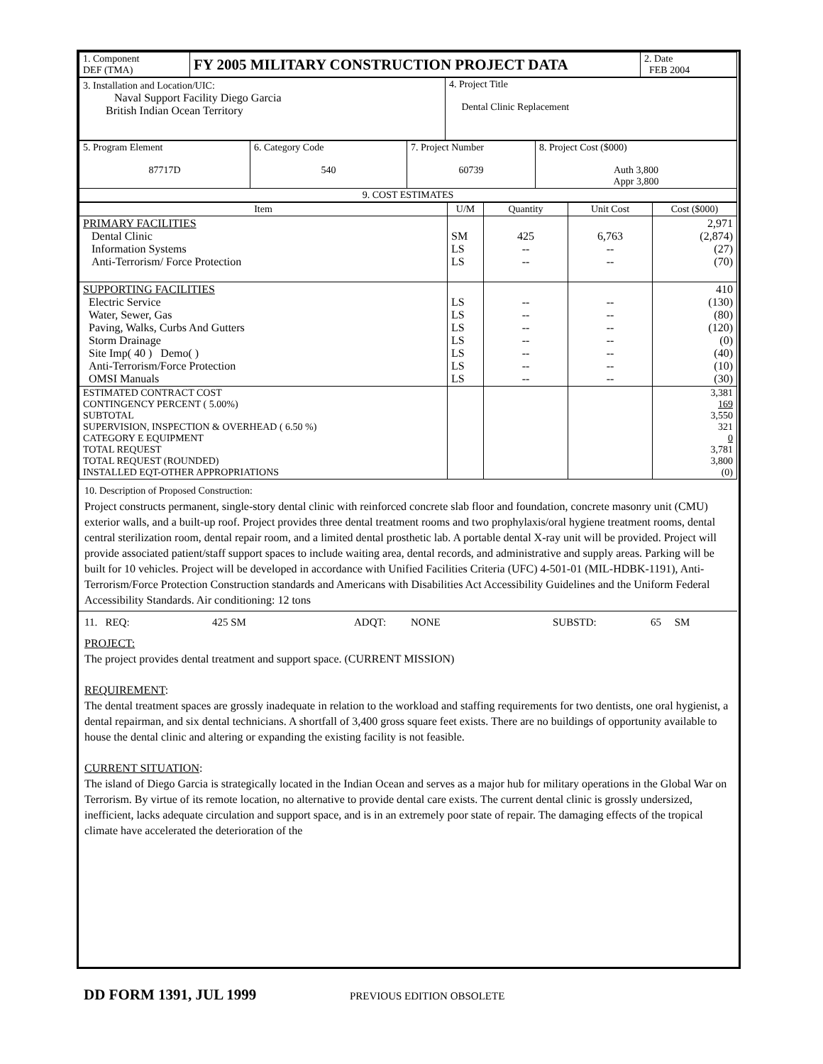| 1. Component DEF (TMA) | FY 2005 MILITARY CONSTRUCTION PROJECT DATA | 2. Date FEB 2004 |
| 3. Installation and Location/UIC: Naval Support Facility Diego Garcia British Indian Ocean Territory | 4. Project Title Dental Clinic Replacement |
| 5. Program Element 87717D | 6. Category Code 540 | 7. Project Number 60739 | 8. Project Cost ($000) Auth 3,800 Appr 3,800 |
| 9. COST ESTIMATES | | | |
| Item | U/M | Quantity | Unit Cost | Cost ($000) |
| --- | --- | --- | --- | --- |
| PRIMARY FACILITIES Dental Clinic Information Systems Anti-Terrorism/ Force Protection | SM LS LS | 425 -- -- | 6,763 -- -- | 2,971 (2,874) (27) (70) |
| SUPPORTING FACILITIES Electric Service Water, Sewer, Gas Paving, Walks, Curbs And Gutters Storm Drainage Site Imp( 40 ) Demo( ) Anti-Terrorism/Force Protection OMSI Manuals | LS LS LS LS LS LS LS | -- -- -- -- -- -- -- | -- -- -- -- -- -- -- | 410 (130) (80) (120) (0) (40) (10) (30) |
| ESTIMATED CONTRACT COST CONTINGENCY PERCENT ( 5.00%) SUBTOTAL SUPERVISION, INSPECTION & OVERHEAD ( 6.50 %) CATEGORY E EQUIPMENT TOTAL REQUEST TOTAL REQUEST (ROUNDED) INSTALLED EQT-OTHER APPROPRIATIONS | | | | 3,381 169 3,550 321 0 3,781 3,800 (0) |
10. Description of Proposed Construction:
Project constructs permanent, single-story dental clinic with reinforced concrete slab floor and foundation, concrete masonry unit (CMU) exterior walls, and a built-up roof. Project provides three dental treatment rooms and two prophylaxis/oral hygiene treatment rooms, dental central sterilization room, dental repair room, and a limited dental prosthetic lab. A portable dental X-ray unit will be provided. Project will provide associated patient/staff support spaces to include waiting area, dental records, and administrative and supply areas. Parking will be built for 10 vehicles. Project will be developed in accordance with Unified Facilities Criteria (UFC) 4-501-01 (MIL-HDBK-1191), Anti-Terrorism/Force Protection Construction standards and Americans with Disabilities Act Accessibility Guidelines and the Uniform Federal Accessibility Standards. Air conditioning: 12 tons
11. REQ: 425 SM ADQT: NONE SUBSTD: 65 SM
PROJECT:
The project provides dental treatment and support space. (CURRENT MISSION)
REQUIREMENT:
The dental treatment spaces are grossly inadequate in relation to the workload and staffing requirements for two dentists, one oral hygienist, a dental repairman, and six dental technicians. A shortfall of 3,400 gross square feet exists. There are no buildings of opportunity available to house the dental clinic and altering or expanding the existing facility is not feasible.
CURRENT SITUATION:
The island of Diego Garcia is strategically located in the Indian Ocean and serves as a major hub for military operations in the Global War on Terrorism. By virtue of its remote location, no alternative to provide dental care exists. The current dental clinic is grossly undersized, inefficient, lacks adequate circulation and support space, and is in an extremely poor state of repair. The damaging effects of the tropical climate have accelerated the deterioration of the
DD FORM 1391, JUL 1999 PREVIOUS EDITION OBSOLETE